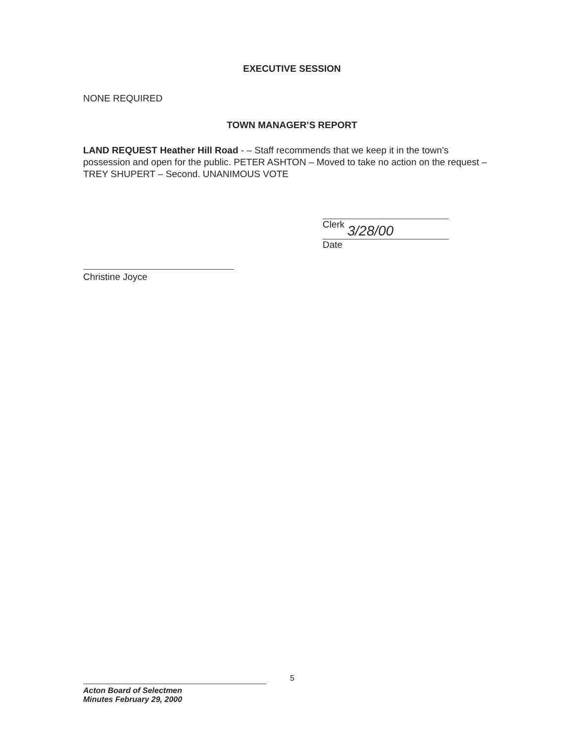EXECUTIVE SESSION
NONE REQUIRED
TOWN MANAGER’S REPORT
LAND REQUEST Heather Hill Road - – Staff recommends that we keep it in the town’s possession and open for the public. PETER ASHTON – Moved to take no action on the request – TREY SHUPERT – Second. UNANIMOUS VOTE
Clerk
3/28/00
Date
Christine Joyce
5
Acton Board of Selectmen
Minutes February 29, 2000